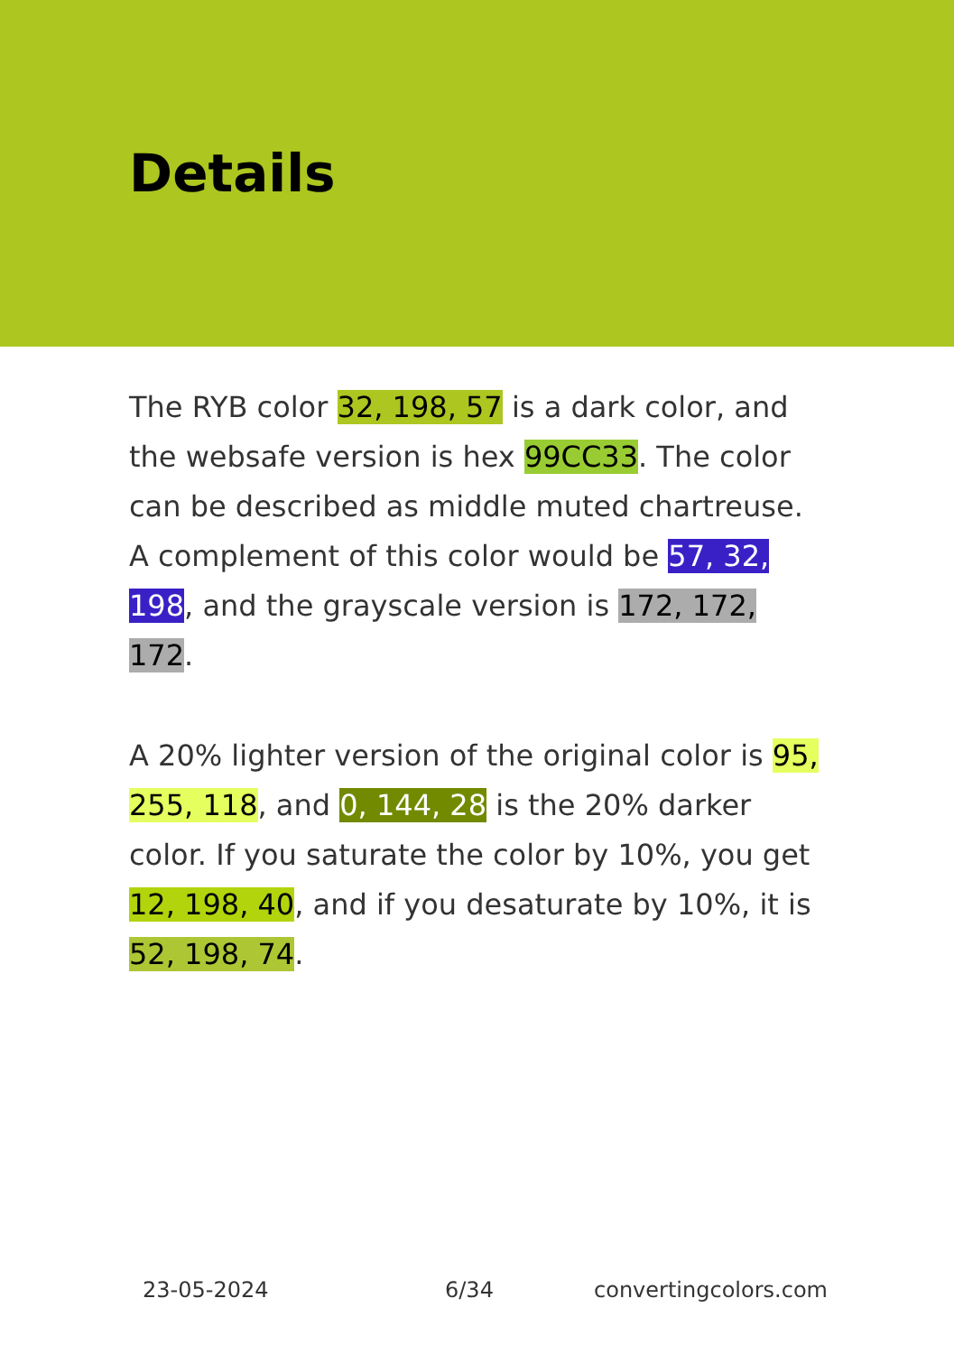Details
The RYB color 32, 198, 57 is a dark color, and the websafe version is hex 99CC33. The color can be described as middle muted chartreuse. A complement of this color would be 57, 32, 198, and the grayscale version is 172, 172, 172.
A 20% lighter version of the original color is 95, 255, 118, and 0, 144, 28 is the 20% darker color. If you saturate the color by 10%, you get 12, 198, 40, and if you desaturate by 10%, it is 52, 198, 74.
23-05-2024 6/34 convertingcolors.com